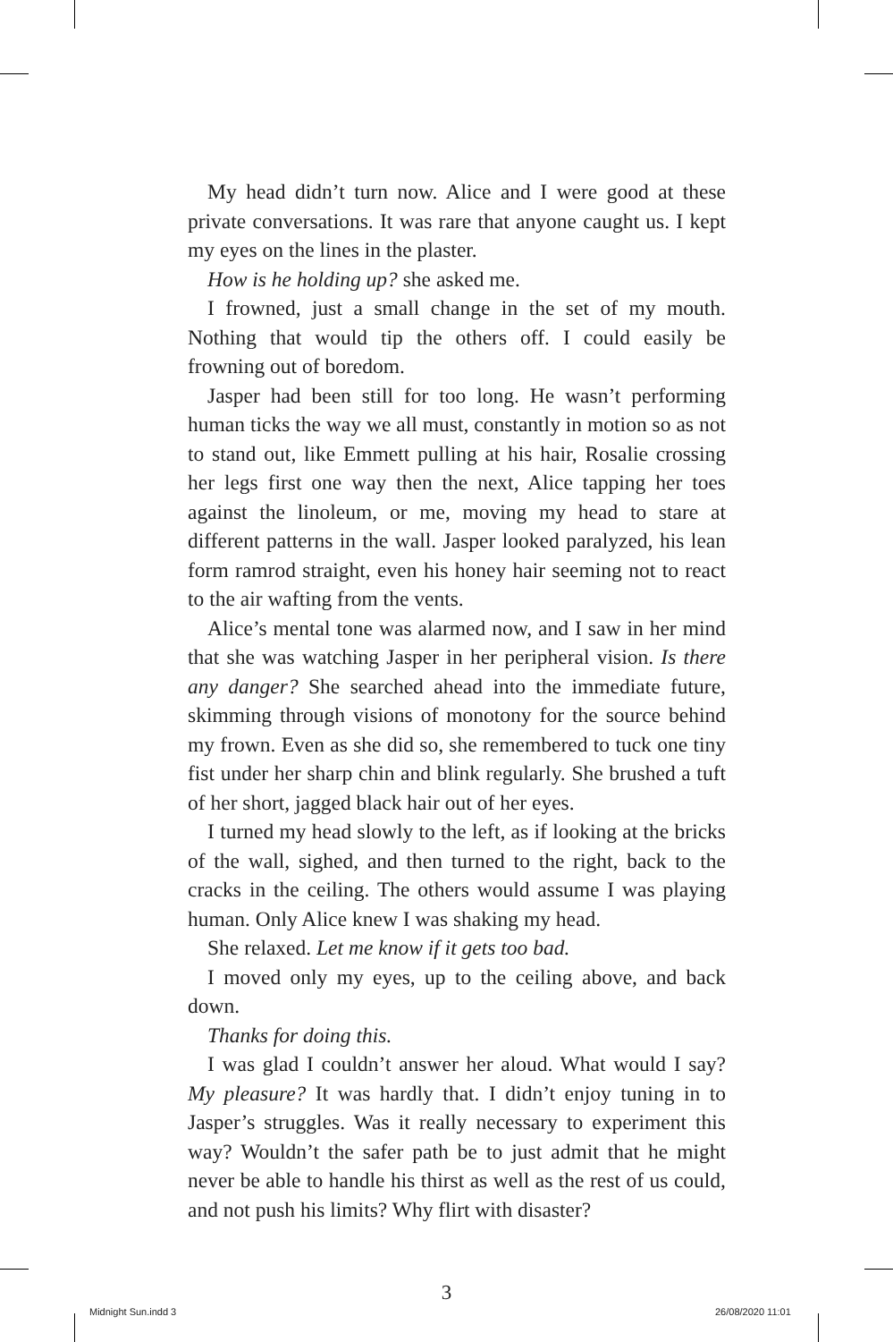My head didn’t turn now. Alice and I were good at these private conversations. It was rare that anyone caught us. I kept my eyes on the lines in the plaster.
How is he holding up? she asked me.
I frowned, just a small change in the set of my mouth. Nothing that would tip the others off. I could easily be frowning out of boredom.
Jasper had been still for too long. He wasn’t performing human ticks the way we all must, constantly in motion so as not to stand out, like Emmett pulling at his hair, Rosalie crossing her legs first one way then the next, Alice tapping her toes against the linoleum, or me, moving my head to stare at different patterns in the wall. Jasper looked paralyzed, his lean form ramrod straight, even his honey hair seeming not to react to the air wafting from the vents.
Alice’s mental tone was alarmed now, and I saw in her mind that she was watching Jasper in her peripheral vision. Is there any danger? She searched ahead into the immediate future, skimming through visions of monotony for the source behind my frown. Even as she did so, she remembered to tuck one tiny fist under her sharp chin and blink regularly. She brushed a tuft of her short, jagged black hair out of her eyes.
I turned my head slowly to the left, as if looking at the bricks of the wall, sighed, and then turned to the right, back to the cracks in the ceiling. The others would assume I was playing human. Only Alice knew I was shaking my head.
She relaxed. Let me know if it gets too bad.
I moved only my eyes, up to the ceiling above, and back down.
Thanks for doing this.
I was glad I couldn’t answer her aloud. What would I say? My pleasure? It was hardly that. I didn’t enjoy tuning in to Jasper’s struggles. Was it really necessary to experiment this way? Wouldn’t the safer path be to just admit that he might never be able to handle his thirst as well as the rest of us could, and not push his limits? Why flirt with disaster?
3
Midnight Sun.indd 3 26/08/2020 11:01